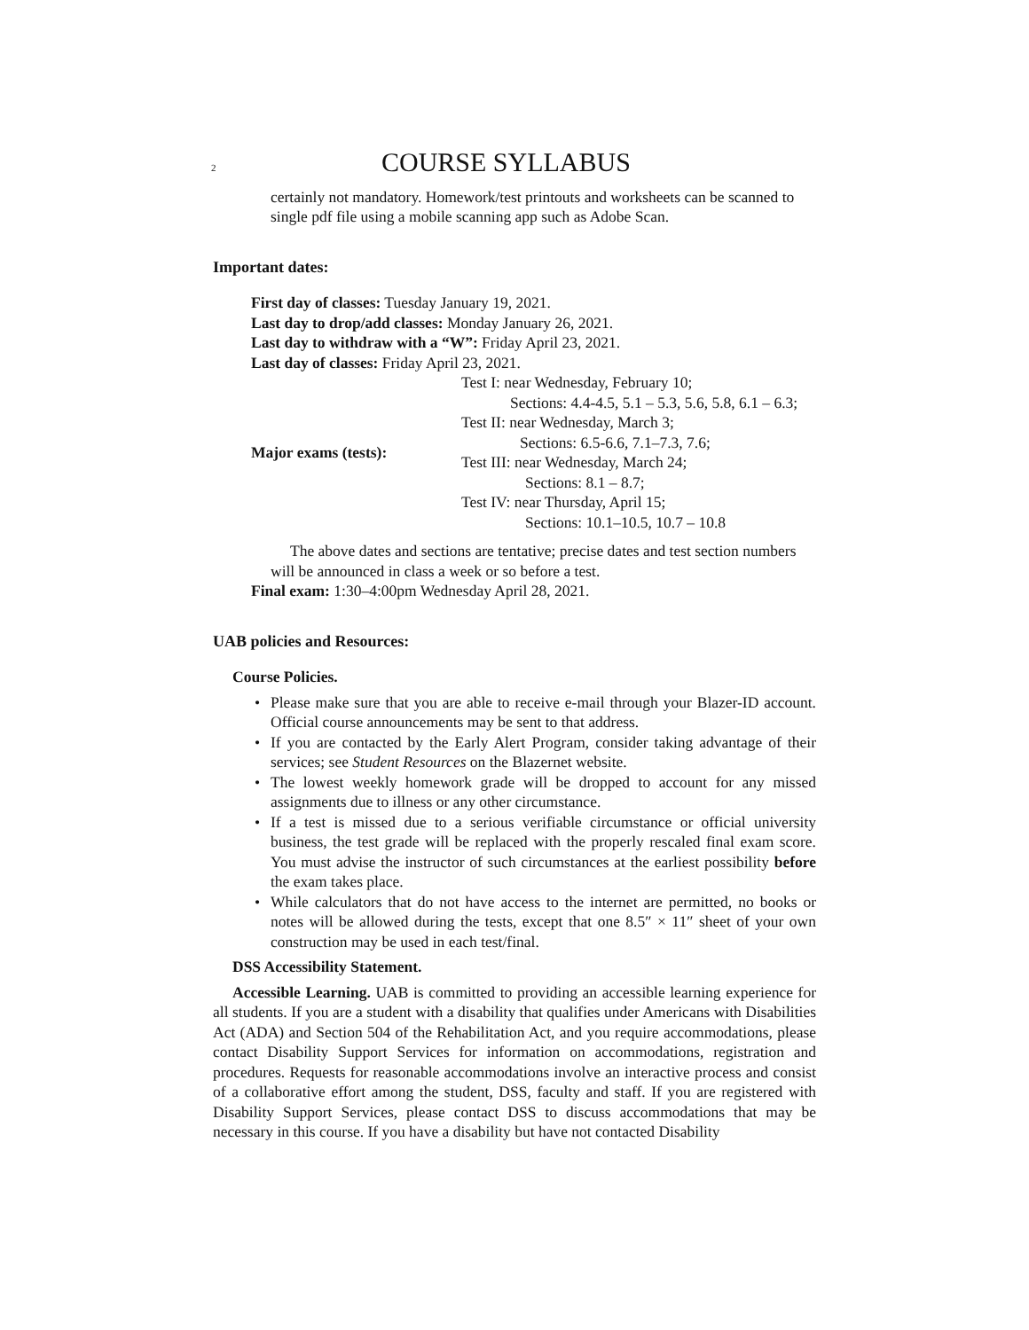2 COURSE SYLLABUS
certainly not mandatory. Homework/test printouts and worksheets can be scanned to single pdf file using a mobile scanning app such as Adobe Scan.
Important dates:
First day of classes: Tuesday January 19, 2021.
Last day to drop/add classes: Monday January 26, 2021.
Last day to withdraw with a “W”: Friday April 23, 2021.
Last day of classes: Friday April 23, 2021.
| Major exams (tests): | Test I: near Wednesday, February 10; Sections: 4.4-4.5, 5.1 – 5.3, 5.6, 5.8, 6.1 – 6.3; Test II: near Wednesday, March 3; Sections: 6.5-6.6, 7.1–7.3, 7.6; Test III: near Wednesday, March 24; Sections: 8.1 – 8.7; Test IV: near Thursday, April 15; Sections: 10.1–10.5, 10.7 – 10.8 |
The above dates and sections are tentative; precise dates and test section numbers will be announced in class a week or so before a test.
Final exam: 1:30–4:00pm Wednesday April 28, 2021.
UAB policies and Resources:
Course Policies.
• Please make sure that you are able to receive e-mail through your Blazer-ID account. Official course announcements may be sent to that address.
• If you are contacted by the Early Alert Program, consider taking advantage of their services; see Student Resources on the Blazernet website.
• The lowest weekly homework grade will be dropped to account for any missed assignments due to illness or any other circumstance.
• If a test is missed due to a serious verifiable circumstance or official university business, the test grade will be replaced with the properly rescaled final exam score. You must advise the instructor of such circumstances at the earliest possibility before the exam takes place.
• While calculators that do not have access to the internet are permitted, no books or notes will be allowed during the tests, except that one 8.5″ × 11″ sheet of your own construction may be used in each test/final.
DSS Accessibility Statement.
Accessible Learning. UAB is committed to providing an accessible learning experience for all students. If you are a student with a disability that qualifies under Americans with Disabilities Act (ADA) and Section 504 of the Rehabilitation Act, and you require accommodations, please contact Disability Support Services for information on accommodations, registration and procedures. Requests for reasonable accommodations involve an interactive process and consist of a collaborative effort among the student, DSS, faculty and staff. If you are registered with Disability Support Services, please contact DSS to discuss accommodations that may be necessary in this course. If you have a disability but have not contacted Disability